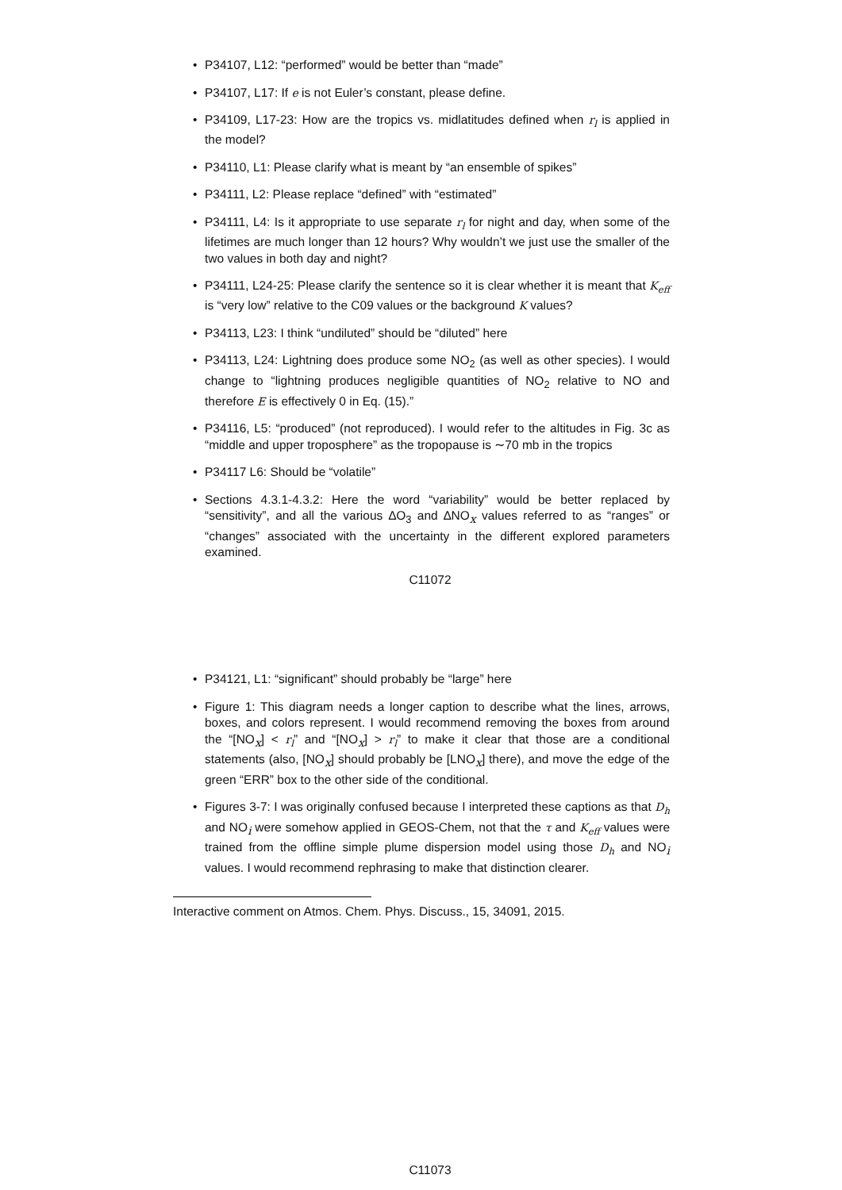• P34107, L12: “performed” would be better than “made”
• P34107, L17: If e is not Euler’s constant, please define.
• P34109, L17-23: How are the tropics vs. midlatitudes defined when r<sub>l</sub> is applied in the model?
• P34110, L1: Please clarify what is meant by “an ensemble of spikes”
• P34111, L2: Please replace “defined” with “estimated”
• P34111, L4: Is it appropriate to use separate r<sub>l</sub> for night and day, when some of the lifetimes are much longer than 12 hours? Why wouldn’t we just use the smaller of the two values in both day and night?
• P34111, L24-25: Please clarify the sentence so it is clear whether it is meant that K<sub>eff</sub> is “very low” relative to the C09 values or the background K values?
• P34113, L23: I think “undiluted” should be “diluted” here
• P34113, L24: Lightning does produce some NO<sub>2</sub> (as well as other species). I would change to “lightning produces negligible quantities of NO<sub>2</sub> relative to NO and therefore E is effectively 0 in Eq. (15).”
• P34116, L5: “produced” (not reproduced). I would refer to the altitudes in Fig. 3c as “middle and upper troposphere” as the tropopause is ∼70 mb in the tropics
• P34117 L6: Should be “volatile”
• Sections 4.3.1-4.3.2: Here the word “variability” would be better replaced by “sensitivity”, and all the various ∆O<sub>3</sub> and ∆NO<sub>x</sub> values referred to as “ranges” or “changes” associated with the uncertainty in the different explored parameters examined.
C11072
• P34121, L1: “significant” should probably be “large” here
• Figure 1: This diagram needs a longer caption to describe what the lines, arrows, boxes, and colors represent. I would recommend removing the boxes from around the “[NO<sub>x</sub>] < r<sub>l</sub>” and “[NO<sub>x</sub>] > r<sub>l</sub>” to make it clear that those are a conditional statements (also, [NO<sub>x</sub>] should probably be [LNO<sub>x</sub>] there), and move the edge of the green “ERR” box to the other side of the conditional.
• Figures 3-7: I was originally confused because I interpreted these captions as that D<sub>h</sub> and NO<sub>i</sub> were somehow applied in GEOS-Chem, not that the τ and K<sub>eff</sub> values were trained from the offline simple plume dispersion model using those D<sub>h</sub> and NO<sub>i</sub> values. I would recommend rephrasing to make that distinction clearer.
Interactive comment on Atmos. Chem. Phys. Discuss., 15, 34091, 2015.
C11073